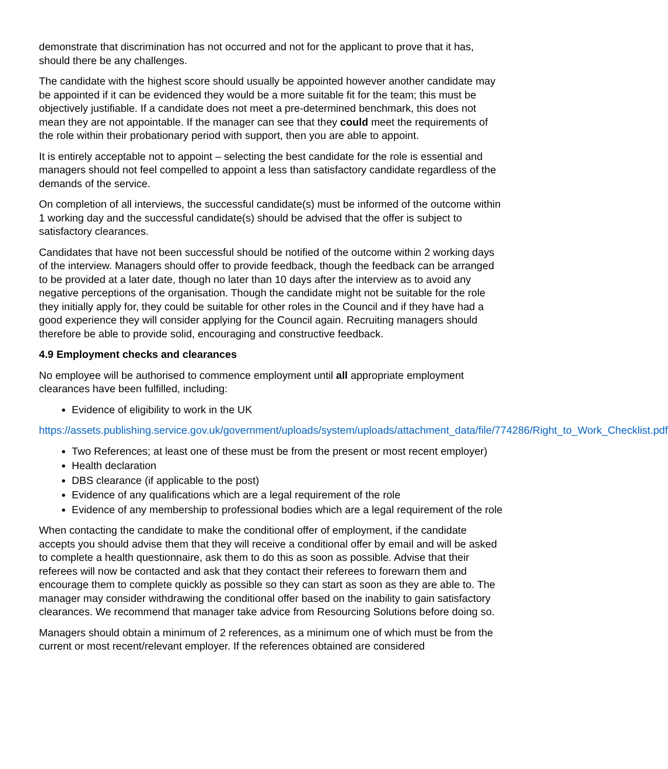demonstrate that discrimination has not occurred and not for the applicant to prove that it has, should there be any challenges.
The candidate with the highest score should usually be appointed however another candidate may be appointed if it can be evidenced they would be a more suitable fit for the team; this must be objectively justifiable. If a candidate does not meet a pre-determined benchmark, this does not mean they are not appointable. If the manager can see that they could meet the requirements of the role within their probationary period with support, then you are able to appoint.
It is entirely acceptable not to appoint – selecting the best candidate for the role is essential and managers should not feel compelled to appoint a less than satisfactory candidate regardless of the demands of the service.
On completion of all interviews, the successful candidate(s) must be informed of the outcome within 1 working day and the successful candidate(s) should be advised that the offer is subject to satisfactory clearances.
Candidates that have not been successful should be notified of the outcome within 2 working days of the interview. Managers should offer to provide feedback, though the feedback can be arranged to be provided at a later date, though no later than 10 days after the interview as to avoid any negative perceptions of the organisation. Though the candidate might not be suitable for the role they initially apply for, they could be suitable for other roles in the Council and if they have had a good experience they will consider applying for the Council again. Recruiting managers should therefore be able to provide solid, encouraging and constructive feedback.
4.9 Employment checks and clearances
No employee will be authorised to commence employment until all appropriate employment clearances have been fulfilled, including:
Evidence of eligibility to work in the UK
https://assets.publishing.service.gov.uk/government/uploads/system/uploads/attachment_data/file/774286/Right_to_Work_Checklist.pdf
Two References; at least one of these must be from the present or most recent employer)
Health declaration
DBS clearance (if applicable to the post)
Evidence of any qualifications which are a legal requirement of the role
Evidence of any membership to professional bodies which are a legal requirement of the role
When contacting the candidate to make the conditional offer of employment, if the candidate accepts you should advise them that they will receive a conditional offer by email and will be asked to complete a health questionnaire, ask them to do this as soon as possible. Advise that their referees will now be contacted and ask that they contact their referees to forewarn them and encourage them to complete quickly as possible so they can start as soon as they are able to. The manager may consider withdrawing the conditional offer based on the inability to gain satisfactory clearances. We recommend that manager take advice from Resourcing Solutions before doing so.
Managers should obtain a minimum of 2 references, as a minimum one of which must be from the current or most recent/relevant employer. If the references obtained are considered